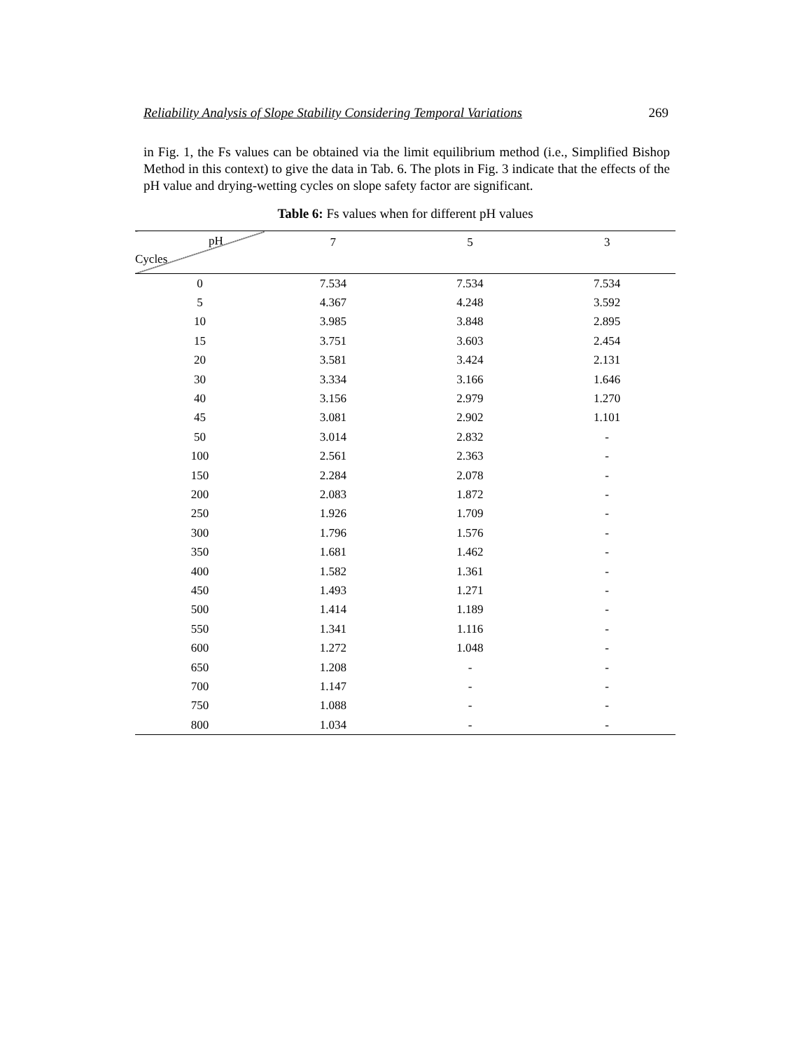Reliability Analysis of Slope Stability Considering Temporal Variations 269
in Fig. 1, the Fs values can be obtained via the limit equilibrium method (i.e., Simplified Bishop Method in this context) to give the data in Tab. 6. The plots in Fig. 3 indicate that the effects of the pH value and drying-wetting cycles on slope safety factor are significant.
Table 6: Fs values when for different pH values
| pH Cycles | 7 | 5 | 3 |
| --- | --- | --- | --- |
| 0 | 7.534 | 7.534 | 7.534 |
| 5 | 4.367 | 4.248 | 3.592 |
| 10 | 3.985 | 3.848 | 2.895 |
| 15 | 3.751 | 3.603 | 2.454 |
| 20 | 3.581 | 3.424 | 2.131 |
| 30 | 3.334 | 3.166 | 1.646 |
| 40 | 3.156 | 2.979 | 1.270 |
| 45 | 3.081 | 2.902 | 1.101 |
| 50 | 3.014 | 2.832 | - |
| 100 | 2.561 | 2.363 | - |
| 150 | 2.284 | 2.078 | - |
| 200 | 2.083 | 1.872 | - |
| 250 | 1.926 | 1.709 | - |
| 300 | 1.796 | 1.576 | - |
| 350 | 1.681 | 1.462 | - |
| 400 | 1.582 | 1.361 | - |
| 450 | 1.493 | 1.271 | - |
| 500 | 1.414 | 1.189 | - |
| 550 | 1.341 | 1.116 | - |
| 600 | 1.272 | 1.048 | - |
| 650 | 1.208 | - | - |
| 700 | 1.147 | - | - |
| 750 | 1.088 | - | - |
| 800 | 1.034 | - | - |